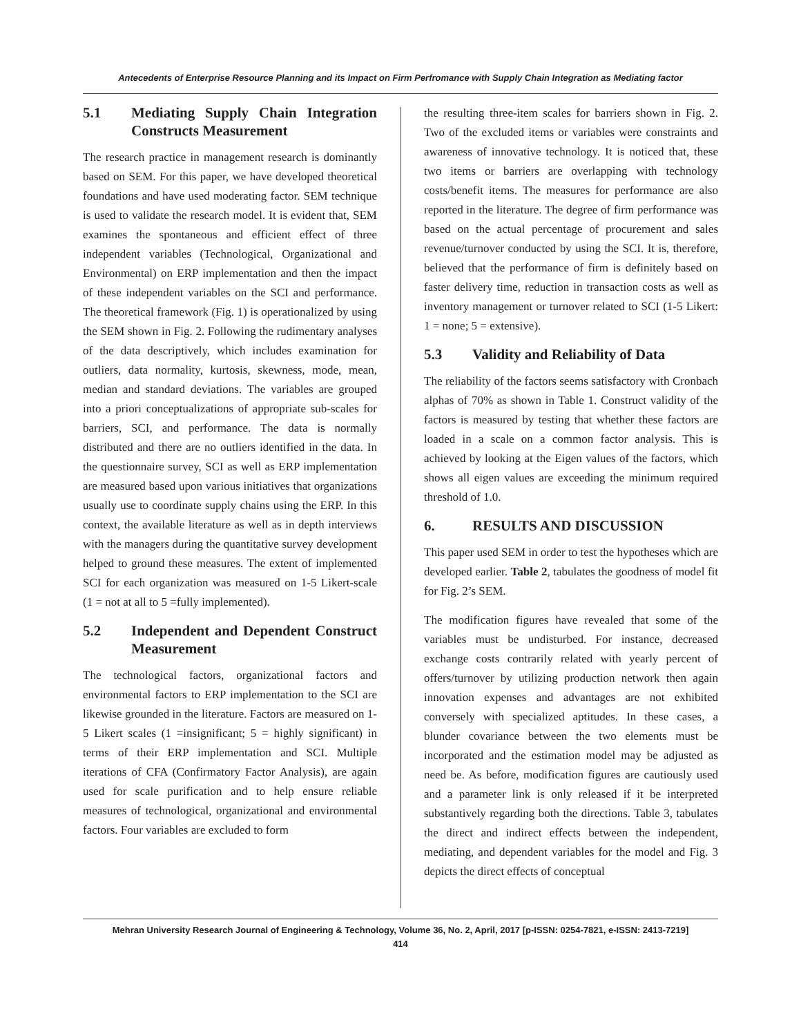Antecedents of Enterprise Resource Planning and its Impact on Firm Perfromance with Supply Chain Integration as Mediating factor
5.1 Mediating Supply Chain Integration Constructs Measurement
The research practice in management research is dominantly based on SEM. For this paper, we have developed theoretical foundations and have used moderating factor. SEM technique is used to validate the research model. It is evident that, SEM examines the spontaneous and efficient effect of three independent variables (Technological, Organizational and Environmental) on ERP implementation and then the impact of these independent variables on the SCI and performance. The theoretical framework (Fig. 1) is operationalized by using the SEM shown in Fig. 2. Following the rudimentary analyses of the data descriptively, which includes examination for outliers, data normality, kurtosis, skewness, mode, mean, median and standard deviations. The variables are grouped into a priori conceptualizations of appropriate sub-scales for barriers, SCI, and performance. The data is normally distributed and there are no outliers identified in the data. In the questionnaire survey, SCI as well as ERP implementation are measured based upon various initiatives that organizations usually use to coordinate supply chains using the ERP. In this context, the available literature as well as in depth interviews with the managers during the quantitative survey development helped to ground these measures. The extent of implemented SCI for each organization was measured on 1-5 Likert-scale (1 = not at all to 5 =fully implemented).
5.2 Independent and Dependent Construct Measurement
The technological factors, organizational factors and environmental factors to ERP implementation to the SCI are likewise grounded in the literature. Factors are measured on 1-5 Likert scales (1 =insignificant; 5 = highly significant) in terms of their ERP implementation and SCI. Multiple iterations of CFA (Confirmatory Factor Analysis), are again used for scale purification and to help ensure reliable measures of technological, organizational and environmental factors. Four variables are excluded to form
the resulting three-item scales for barriers shown in Fig. 2. Two of the excluded items or variables were constraints and awareness of innovative technology. It is noticed that, these two items or barriers are overlapping with technology costs/benefit items. The measures for performance are also reported in the literature. The degree of firm performance was based on the actual percentage of procurement and sales revenue/turnover conducted by using the SCI. It is, therefore, believed that the performance of firm is definitely based on faster delivery time, reduction in transaction costs as well as inventory management or turnover related to SCI (1-5 Likert: 1 = none; 5 = extensive).
5.3 Validity and Reliability of Data
The reliability of the factors seems satisfactory with Cronbach alphas of 70% as shown in Table 1. Construct validity of the factors is measured by testing that whether these factors are loaded in a scale on a common factor analysis. This is achieved by looking at the Eigen values of the factors, which shows all eigen values are exceeding the minimum required threshold of 1.0.
6. RESULTS AND DISCUSSION
This paper used SEM in order to test the hypotheses which are developed earlier. Table 2, tabulates the goodness of model fit for Fig. 2’s SEM.
The modification figures have revealed that some of the variables must be undisturbed. For instance, decreased exchange costs contrarily related with yearly percent of offers/turnover by utilizing production network then again innovation expenses and advantages are not exhibited conversely with specialized aptitudes. In these cases, a blunder covariance between the two elements must be incorporated and the estimation model may be adjusted as need be. As before, modification figures are cautiously used and a parameter link is only released if it be interpreted substantively regarding both the directions. Table 3, tabulates the direct and indirect effects between the independent, mediating, and dependent variables for the model and Fig. 3 depicts the direct effects of conceptual
Mehran University Research Journal of Engineering & Technology, Volume 36, No. 2, April, 2017 [p-ISSN: 0254-7821, e-ISSN: 2413-7219]
414